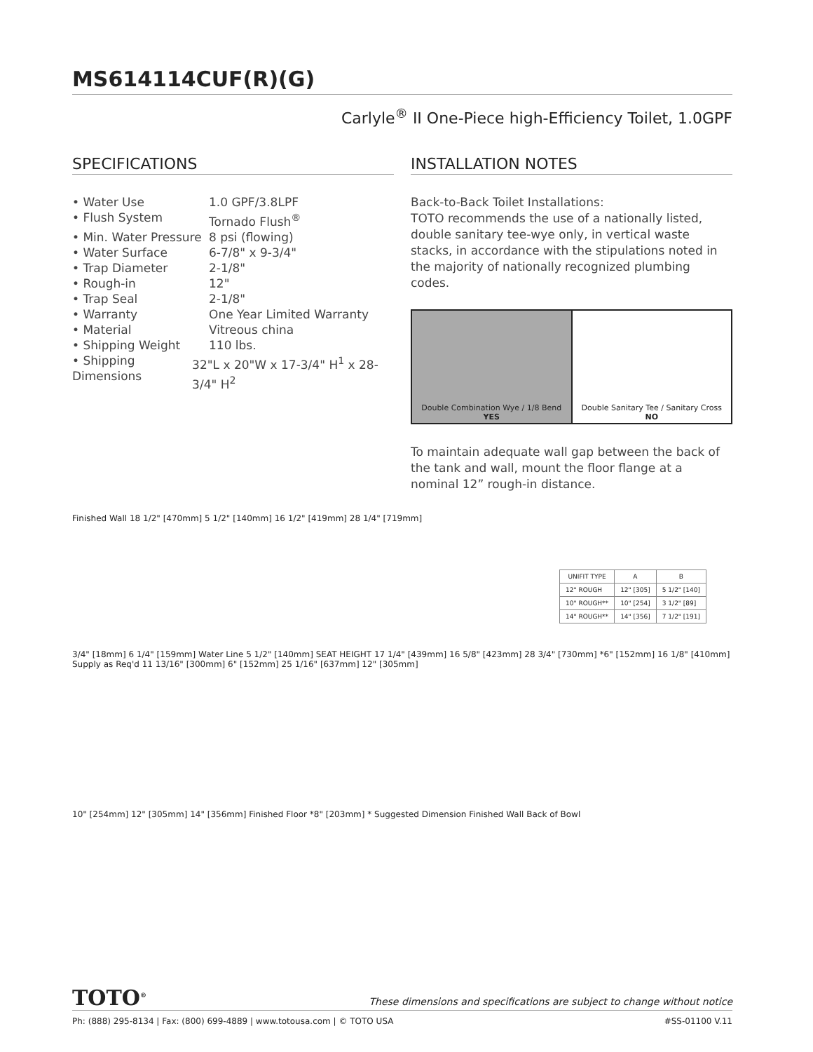MS614114CUF(R)(G)
Carlyle<sup>®</sup> II One-Piece high-Efficiency Toilet, 1.0GPF
SPECIFICATIONS
• Water Use 1.0 GPF/3.8LPF
• Flush System Tornado Flush<sup>®</sup>
• Min. Water Pressure 8 psi (flowing)
• Water Surface 6-7/8" x 9-3/4"
• Trap Diameter 2-1/8"
• Rough-in 12"
• Trap Seal 2-1/8"
• Warranty One Year Limited Warranty
• Material Vitreous china
• Shipping Weight 110 lbs.
• Shipping Dimensions 32"L x 20"W x 17-3/4" H<sup>1</sup> x 28-3/4" H<sup>2</sup>
INSTALLATION NOTES
Back-to-Back Toilet Installations:
TOTO recommends the use of a nationally listed, double sanitary tee-wye only, in vertical waste stacks, in accordance with the stipulations noted in the majority of nationally recognized plumbing codes.
Double Combination Wye / 1/8 Bend
YES
Double Sanitary Tee / Sanitary Cross
NO
To maintain adequate wall gap between the back of the tank and wall, mount the floor flange at a nominal 12” rough-in distance.
Finished Wall 18 1/2" [470mm] 5 1/2" [140mm] 16 1/2" [419mm] 28 1/4" [719mm]
| UNIFIT TYPE | A | B |
| --- | --- | --- |
| 12" ROUGH | 12" [305] | 5 1/2" [140] |
| 10" ROUGH** | 10" [254] | 3 1/2" [89] |
| 14" ROUGH** | 14" [356] | 7 1/2" [191] |
3/4" [18mm] 6 1/4" [159mm] Water Line 5 1/2" [140mm] SEAT HEIGHT 17 1/4" [439mm] 16 5/8" [423mm] 28 3/4" [730mm] *6" [152mm] 16 1/8" [410mm] Supply as Req'd 11 13/16" [300mm] 6" [152mm] 25 1/16" [637mm] 12" [305mm]
10" [254mm] 12" [305mm] 14" [356mm] Finished Floor *8" [203mm] * Suggested Dimension Finished Wall Back of Bowl
TOTO<sup>®</sup>
These dimensions and specifications are subject to change without notice
Ph: (888) 295-8134 | Fax: (800) 699-4889 | www.totousa.com | © TOTO USA #SS-01100 V.11